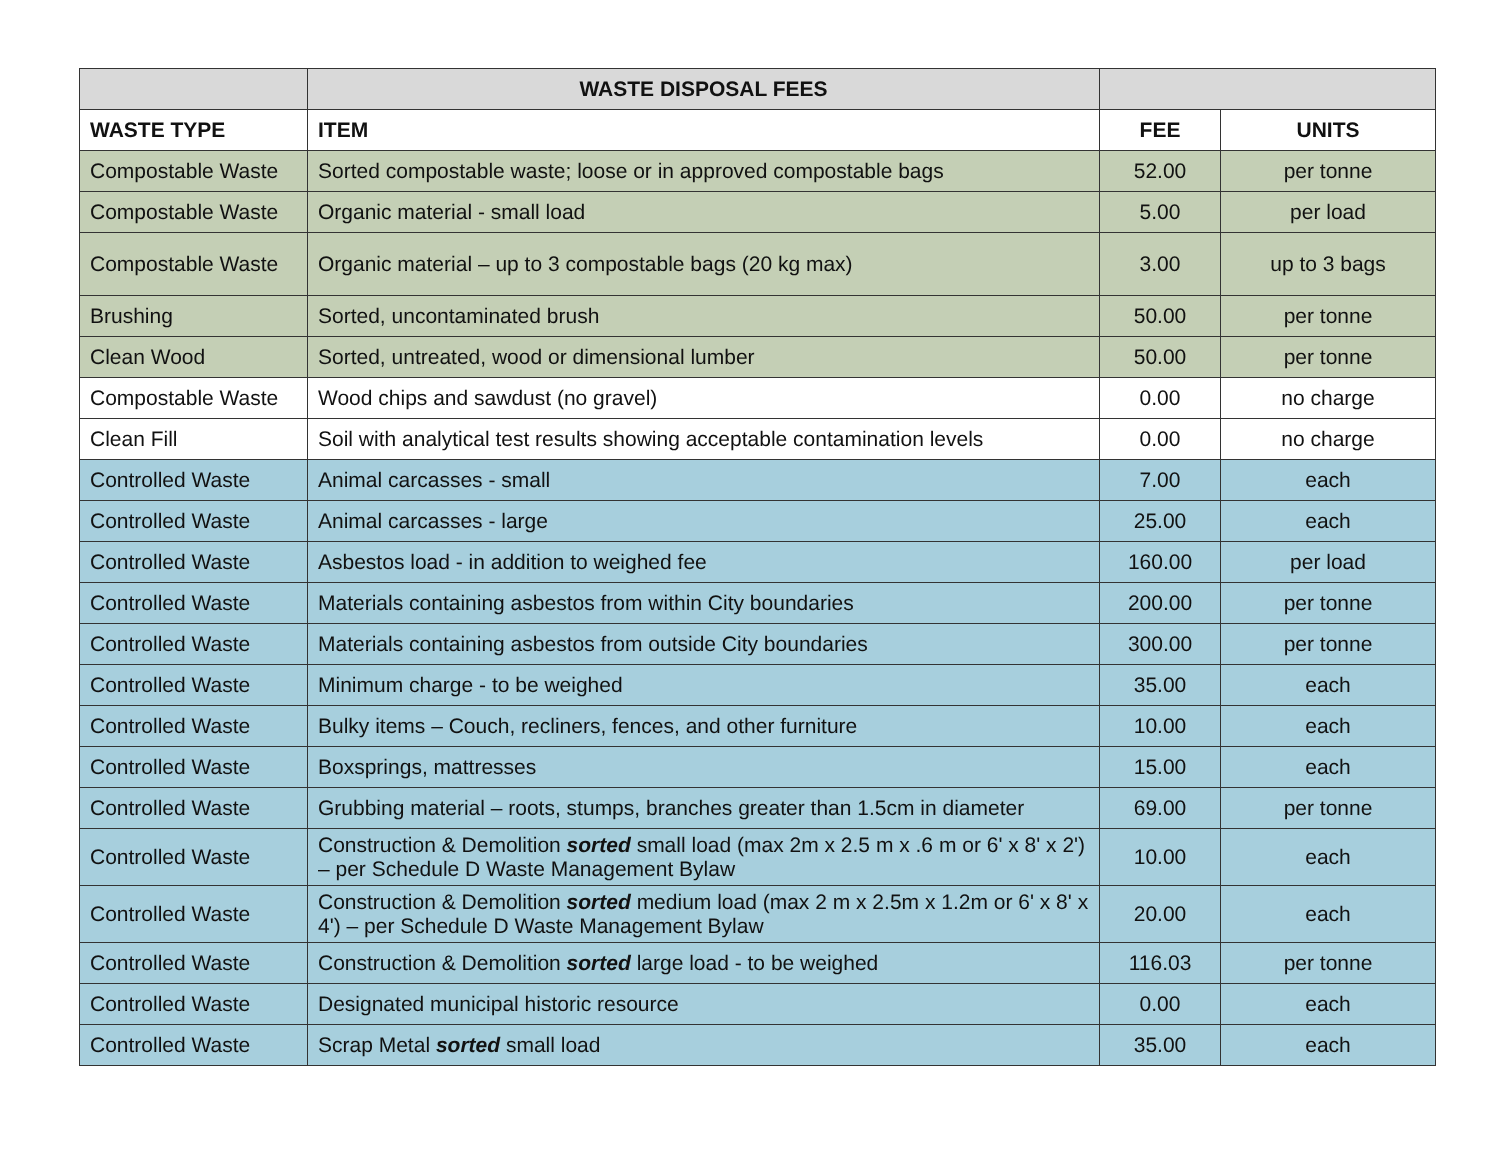| | WASTE DISPOSAL FEES | | |
| --- | --- | --- | --- |
| WASTE TYPE | ITEM | FEE | UNITS |
| Compostable Waste | Sorted compostable waste; loose or in approved compostable bags | 52.00 | per tonne |
| Compostable Waste | Organic material - small load | 5.00 | per load |
| Compostable Waste | Organic material – up to 3 compostable bags (20 kg max) | 3.00 | up to 3 bags |
| Brushing | Sorted, uncontaminated brush | 50.00 | per tonne |
| Clean Wood | Sorted, untreated, wood or dimensional lumber | 50.00 | per tonne |
| Compostable Waste | Wood chips and sawdust (no gravel) | 0.00 | no charge |
| Clean Fill | Soil with analytical test results showing acceptable contamination levels | 0.00 | no charge |
| Controlled Waste | Animal carcasses - small | 7.00 | each |
| Controlled Waste | Animal carcasses - large | 25.00 | each |
| Controlled Waste | Asbestos load - in addition to weighed fee | 160.00 | per load |
| Controlled Waste | Materials containing asbestos from within City boundaries | 200.00 | per tonne |
| Controlled Waste | Materials containing asbestos from outside City boundaries | 300.00 | per tonne |
| Controlled Waste | Minimum charge - to be weighed | 35.00 | each |
| Controlled Waste | Bulky items – Couch, recliners, fences, and other furniture | 10.00 | each |
| Controlled Waste | Boxsprings, mattresses | 15.00 | each |
| Controlled Waste | Grubbing material – roots, stumps, branches greater than 1.5cm in diameter | 69.00 | per tonne |
| Controlled Waste | Construction & Demolition sorted small load (max 2m x 2.5 m x .6 m or 6' x 8' x 2') – per Schedule D Waste Management Bylaw | 10.00 | each |
| Controlled Waste | Construction & Demolition sorted medium load (max 2 m x 2.5m x 1.2m or 6' x 8' x 4') – per Schedule D Waste Management Bylaw | 20.00 | each |
| Controlled Waste | Construction & Demolition sorted large load - to be weighed | 116.03 | per tonne |
| Controlled Waste | Designated municipal historic resource | 0.00 | each |
| Controlled Waste | Scrap Metal sorted small load | 35.00 | each |